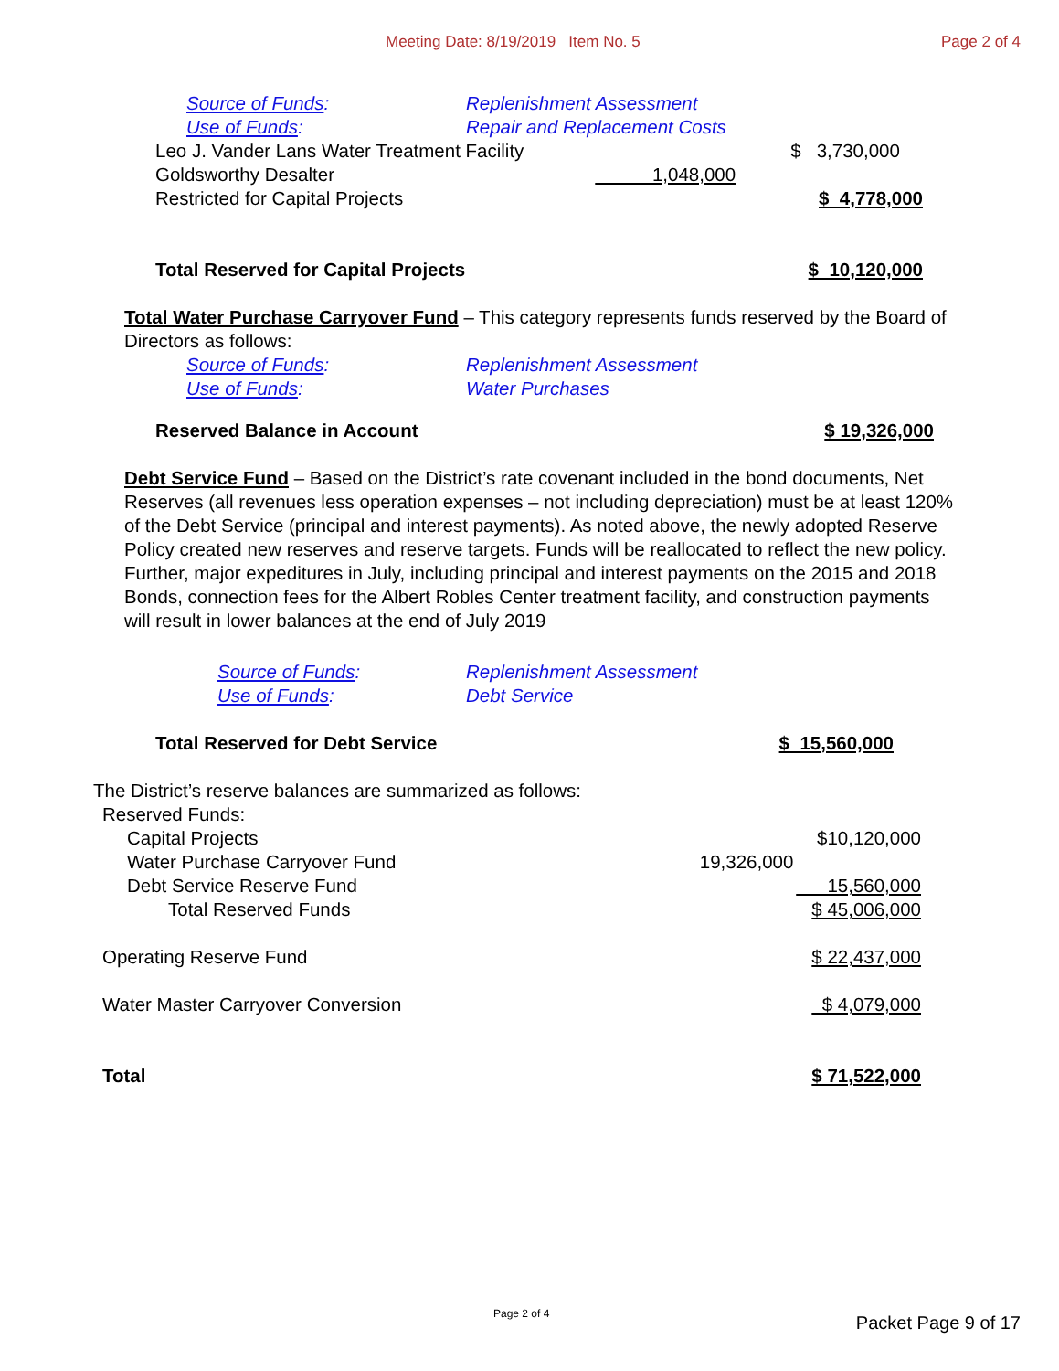Meeting Date: 8/19/2019 Item No. 5 Page 2 of 4
Source of Funds: Replenishment Assessment
Use of Funds: Repair and Replacement Costs
| Leo J. Vander Lans Water Treatment Facility | | $ 3,730,000 |
| Goldsworthy Desalter | 1,048,000 | |
| Restricted for Capital Projects | | $ 4,778,000 |
Total Reserved for Capital Projects $ 10,120,000
Total Water Purchase Carryover Fund – This category represents funds reserved by the Board of Directors as follows:
Source of Funds: Replenishment Assessment
Use of Funds: Water Purchases
Reserved Balance in Account $ 19,326,000
​Debt Service Fund – Based on the District’s rate covenant included in the bond documents, Net Reserves (all revenues less operation expenses – not including depreciation) must be at least 120% of the Debt Service (principal and interest payments). As noted above, the newly adopted Reserve Policy created new reserves and reserve targets. Funds will be reallocated to reflect the new policy. Further, major expeditures in July, including principal and interest payments on the 2015 and 2018 Bonds, connection fees for the Albert Robles Center treatment facility, and construction payments will result in lower balances at the end of July 2019
Source of Funds: Replenishment Assessment
Use of Funds: Debt Service
Total Reserved for Debt Service $ 15,560,000
The District’s reserve balances are summarized as follows:
| Reserved Funds: | |
| Capital Projects | $10,120,000 |
| Water Purchase Carryover Fund | 19,326,000 |
| Debt Service Reserve Fund | 15,560,000 |
| Total Reserved Funds | $ 45,006,000 |
| Operating Reserve Fund | $ 22,437,000 |
| Water Master Carryover Conversion | $ 4,079,000 |
| Total | $ 71,522,000 |
Page 2 of 4 Packet Page 9 of 17